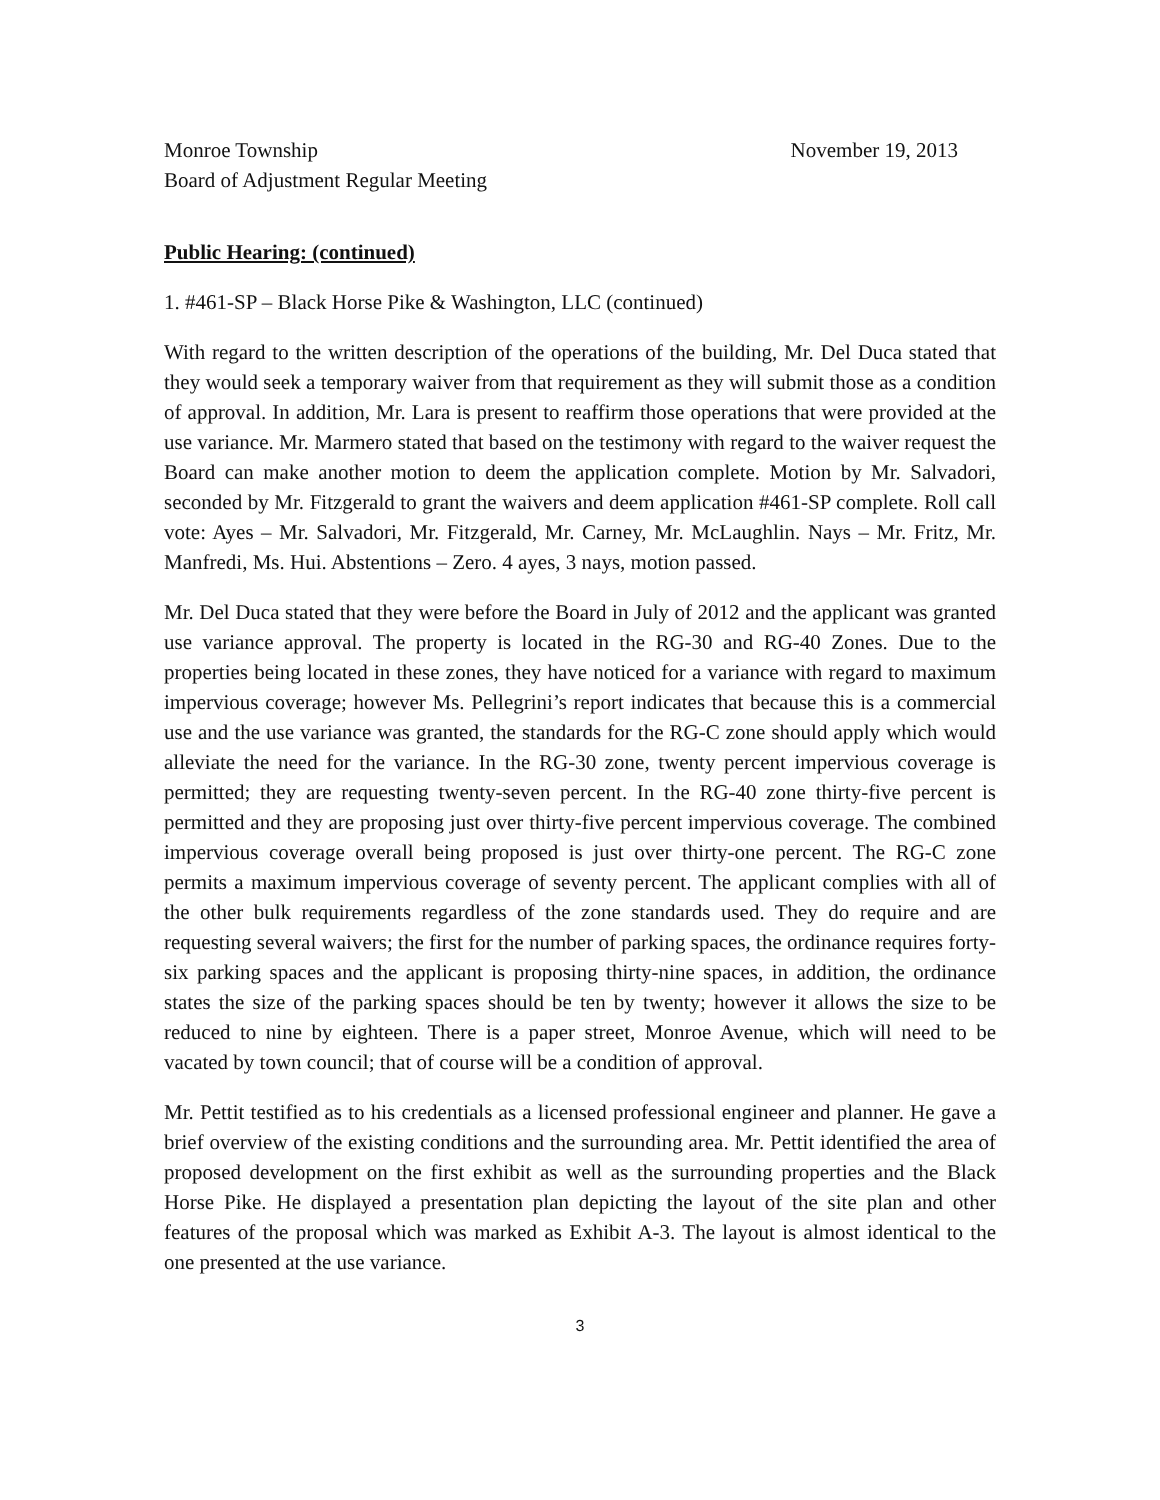Monroe Township November 19, 2013
Board of Adjustment Regular Meeting
Public Hearing: (continued)
1. #461-SP – Black Horse Pike & Washington, LLC (continued)
With regard to the written description of the operations of the building, Mr. Del Duca stated that they would seek a temporary waiver from that requirement as they will submit those as a condition of approval. In addition, Mr. Lara is present to reaffirm those operations that were provided at the use variance. Mr. Marmero stated that based on the testimony with regard to the waiver request the Board can make another motion to deem the application complete. Motion by Mr. Salvadori, seconded by Mr. Fitzgerald to grant the waivers and deem application #461-SP complete. Roll call vote: Ayes – Mr. Salvadori, Mr. Fitzgerald, Mr. Carney, Mr. McLaughlin. Nays – Mr. Fritz, Mr. Manfredi, Ms. Hui. Abstentions – Zero. 4 ayes, 3 nays, motion passed.
Mr. Del Duca stated that they were before the Board in July of 2012 and the applicant was granted use variance approval. The property is located in the RG-30 and RG-40 Zones. Due to the properties being located in these zones, they have noticed for a variance with regard to maximum impervious coverage; however Ms. Pellegrini’s report indicates that because this is a commercial use and the use variance was granted, the standards for the RG-C zone should apply which would alleviate the need for the variance. In the RG-30 zone, twenty percent impervious coverage is permitted; they are requesting twenty-seven percent. In the RG-40 zone thirty-five percent is permitted and they are proposing just over thirty-five percent impervious coverage. The combined impervious coverage overall being proposed is just over thirty-one percent. The RG-C zone permits a maximum impervious coverage of seventy percent. The applicant complies with all of the other bulk requirements regardless of the zone standards used. They do require and are requesting several waivers; the first for the number of parking spaces, the ordinance requires forty-six parking spaces and the applicant is proposing thirty-nine spaces, in addition, the ordinance states the size of the parking spaces should be ten by twenty; however it allows the size to be reduced to nine by eighteen. There is a paper street, Monroe Avenue, which will need to be vacated by town council; that of course will be a condition of approval.
Mr. Pettit testified as to his credentials as a licensed professional engineer and planner. He gave a brief overview of the existing conditions and the surrounding area. Mr. Pettit identified the area of proposed development on the first exhibit as well as the surrounding properties and the Black Horse Pike. He displayed a presentation plan depicting the layout of the site plan and other features of the proposal which was marked as Exhibit A-3. The layout is almost identical to the one presented at the use variance.
3